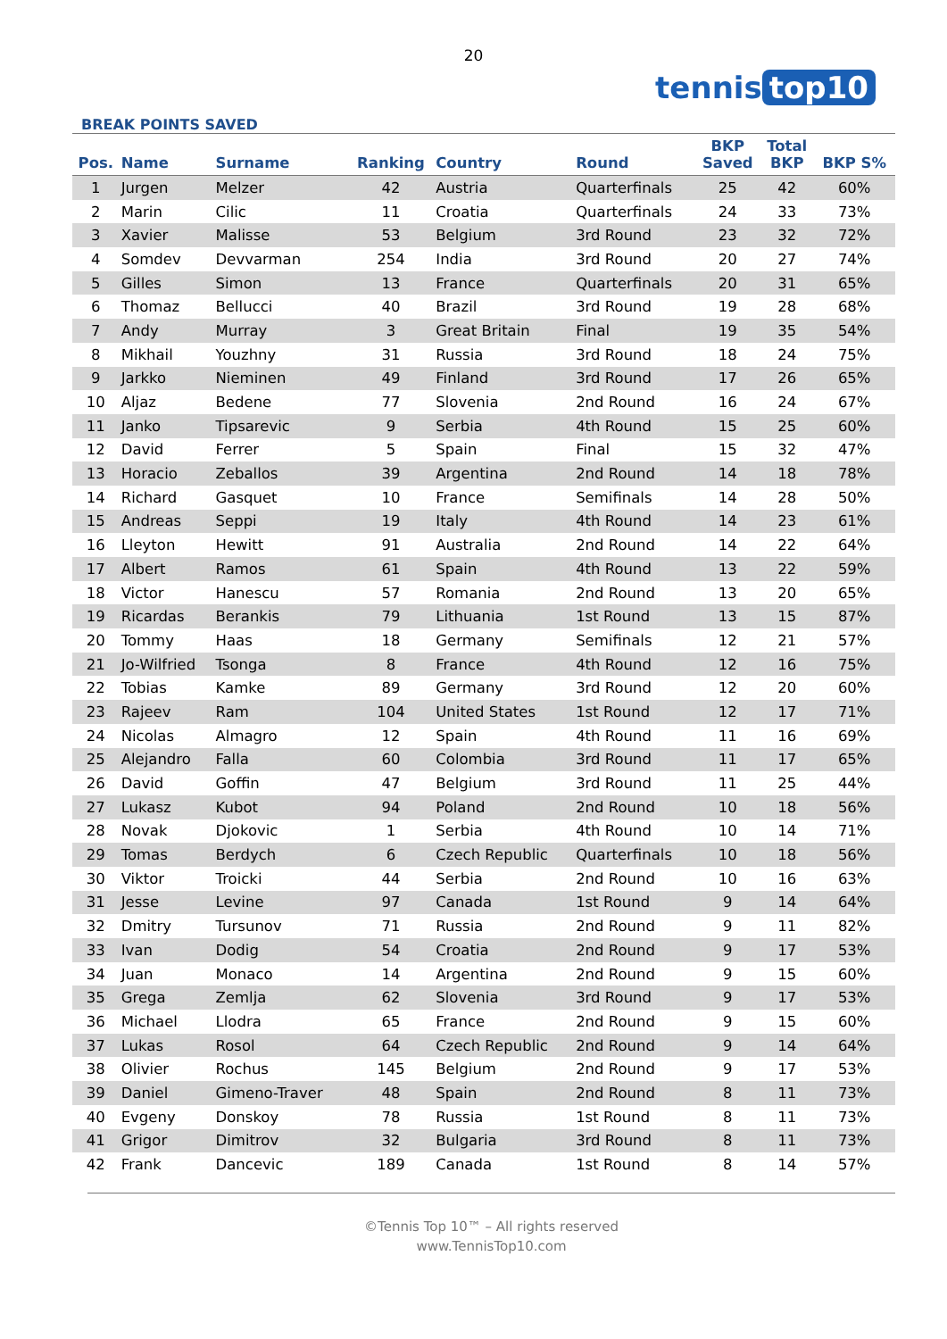20
tennis top10
BREAK POINTS SAVED
| Pos. | Name | Surname | Ranking | Country | Round | BKP Saved | Total BKP | BKP S% |
| --- | --- | --- | --- | --- | --- | --- | --- | --- |
| 1 | Jurgen | Melzer | 42 | Austria | Quarterfinals | 25 | 42 | 60% |
| 2 | Marin | Cilic | 11 | Croatia | Quarterfinals | 24 | 33 | 73% |
| 3 | Xavier | Malisse | 53 | Belgium | 3rd Round | 23 | 32 | 72% |
| 4 | Somdev | Devvarman | 254 | India | 3rd Round | 20 | 27 | 74% |
| 5 | Gilles | Simon | 13 | France | Quarterfinals | 20 | 31 | 65% |
| 6 | Thomaz | Bellucci | 40 | Brazil | 3rd Round | 19 | 28 | 68% |
| 7 | Andy | Murray | 3 | Great Britain | Final | 19 | 35 | 54% |
| 8 | Mikhail | Youzhny | 31 | Russia | 3rd Round | 18 | 24 | 75% |
| 9 | Jarkko | Nieminen | 49 | Finland | 3rd Round | 17 | 26 | 65% |
| 10 | Aljaz | Bedene | 77 | Slovenia | 2nd Round | 16 | 24 | 67% |
| 11 | Janko | Tipsarevic | 9 | Serbia | 4th Round | 15 | 25 | 60% |
| 12 | David | Ferrer | 5 | Spain | Final | 15 | 32 | 47% |
| 13 | Horacio | Zeballos | 39 | Argentina | 2nd Round | 14 | 18 | 78% |
| 14 | Richard | Gasquet | 10 | France | Semifinals | 14 | 28 | 50% |
| 15 | Andreas | Seppi | 19 | Italy | 4th Round | 14 | 23 | 61% |
| 16 | Lleyton | Hewitt | 91 | Australia | 2nd Round | 14 | 22 | 64% |
| 17 | Albert | Ramos | 61 | Spain | 4th Round | 13 | 22 | 59% |
| 18 | Victor | Hanescu | 57 | Romania | 2nd Round | 13 | 20 | 65% |
| 19 | Ricardas | Berankis | 79 | Lithuania | 1st Round | 13 | 15 | 87% |
| 20 | Tommy | Haas | 18 | Germany | Semifinals | 12 | 21 | 57% |
| 21 | Jo-Wilfried | Tsonga | 8 | France | 4th Round | 12 | 16 | 75% |
| 22 | Tobias | Kamke | 89 | Germany | 3rd Round | 12 | 20 | 60% |
| 23 | Rajeev | Ram | 104 | United States | 1st Round | 12 | 17 | 71% |
| 24 | Nicolas | Almagro | 12 | Spain | 4th Round | 11 | 16 | 69% |
| 25 | Alejandro | Falla | 60 | Colombia | 3rd Round | 11 | 17 | 65% |
| 26 | David | Goffin | 47 | Belgium | 3rd Round | 11 | 25 | 44% |
| 27 | Lukasz | Kubot | 94 | Poland | 2nd Round | 10 | 18 | 56% |
| 28 | Novak | Djokovic | 1 | Serbia | 4th Round | 10 | 14 | 71% |
| 29 | Tomas | Berdych | 6 | Czech Republic | Quarterfinals | 10 | 18 | 56% |
| 30 | Viktor | Troicki | 44 | Serbia | 2nd Round | 10 | 16 | 63% |
| 31 | Jesse | Levine | 97 | Canada | 1st Round | 9 | 14 | 64% |
| 32 | Dmitry | Tursunov | 71 | Russia | 2nd Round | 9 | 11 | 82% |
| 33 | Ivan | Dodig | 54 | Croatia | 2nd Round | 9 | 17 | 53% |
| 34 | Juan | Monaco | 14 | Argentina | 2nd Round | 9 | 15 | 60% |
| 35 | Grega | Zemlja | 62 | Slovenia | 3rd Round | 9 | 17 | 53% |
| 36 | Michael | Llodra | 65 | France | 2nd Round | 9 | 15 | 60% |
| 37 | Lukas | Rosol | 64 | Czech Republic | 2nd Round | 9 | 14 | 64% |
| 38 | Olivier | Rochus | 145 | Belgium | 2nd Round | 9 | 17 | 53% |
| 39 | Daniel | Gimeno-Traver | 48 | Spain | 2nd Round | 8 | 11 | 73% |
| 40 | Evgeny | Donskoy | 78 | Russia | 1st Round | 8 | 11 | 73% |
| 41 | Grigor | Dimitrov | 32 | Bulgaria | 3rd Round | 8 | 11 | 73% |
| 42 | Frank | Dancevic | 189 | Canada | 1st Round | 8 | 14 | 57% |
©Tennis Top 10™ – All rights reserved
www.TennisTop10.com